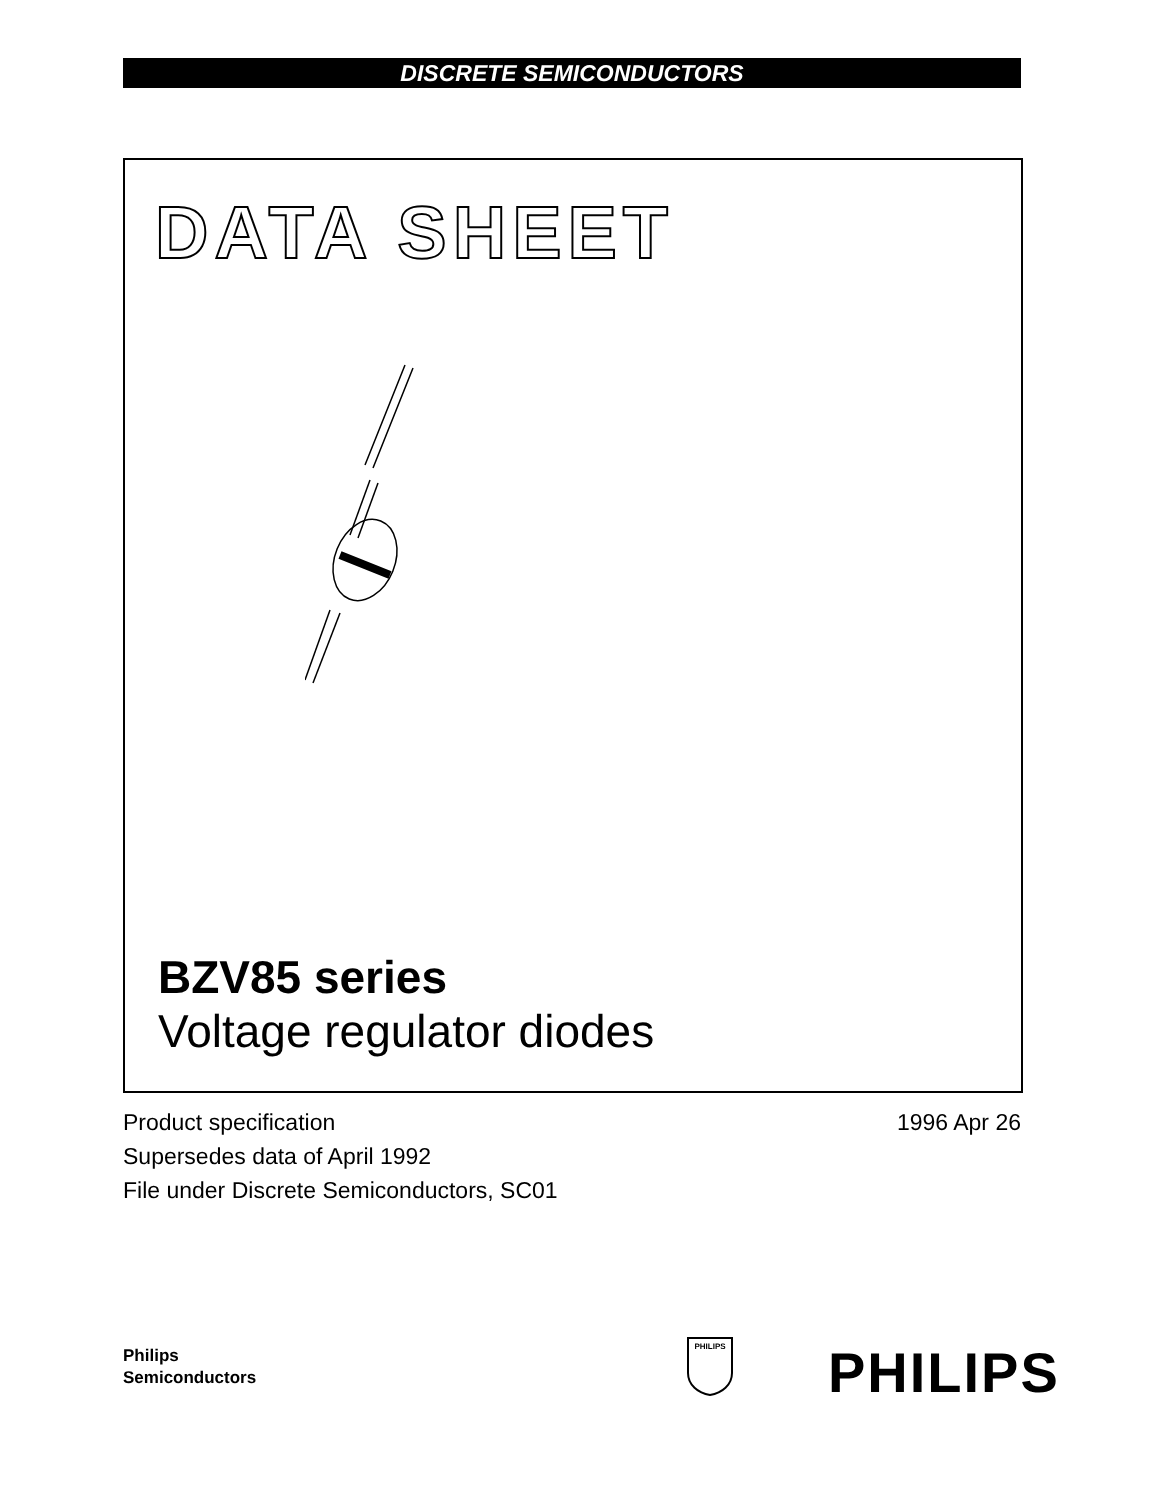DISCRETE SEMICONDUCTORS
DATA SHEET
BZV85 series
Voltage regulator diodes
Product specification
Supersedes data of April 1992
File under Discrete Semiconductors, SC01
1996 Apr 26
Philips
Semiconductors
PHILIPS
PHILIPS